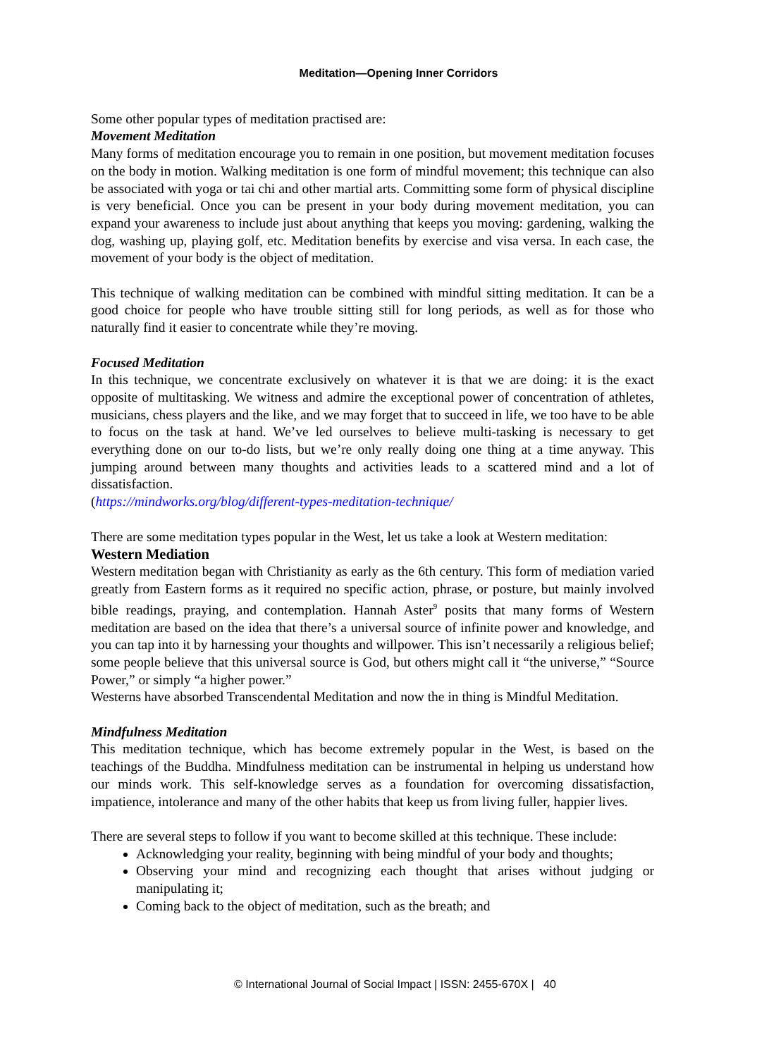Meditation—Opening Inner Corridors
Some other popular types of meditation practised are:
Movement Meditation
Many forms of meditation encourage you to remain in one position, but movement meditation focuses on the body in motion. Walking meditation is one form of mindful movement; this technique can also be associated with yoga or tai chi and other martial arts. Committing some form of physical discipline is very beneficial. Once you can be present in your body during movement meditation, you can expand your awareness to include just about anything that keeps you moving: gardening, walking the dog, washing up, playing golf, etc. Meditation benefits by exercise and visa versa. In each case, the movement of your body is the object of meditation.
This technique of walking meditation can be combined with mindful sitting meditation. It can be a good choice for people who have trouble sitting still for long periods, as well as for those who naturally find it easier to concentrate while they’re moving.
Focused Meditation
In this technique, we concentrate exclusively on whatever it is that we are doing: it is the exact opposite of multitasking. We witness and admire the exceptional power of concentration of athletes, musicians, chess players and the like, and we may forget that to succeed in life, we too have to be able to focus on the task at hand. We’ve led ourselves to believe multi-tasking is necessary to get everything done on our to-do lists, but we’re only really doing one thing at a time anyway. This jumping around between many thoughts and activities leads to a scattered mind and a lot of dissatisfaction.
(https://mindworks.org/blog/different-types-meditation-technique/
There are some meditation types popular in the West, let us take a look at Western meditation:
Western Mediation
Western meditation began with Christianity as early as the 6th century. This form of mediation varied greatly from Eastern forms as it required no specific action, phrase, or posture, but mainly involved bible readings, praying, and contemplation. Hannah Aster<sup>9</sup> posits that many forms of Western meditation are based on the idea that there’s a universal source of infinite power and knowledge, and you can tap into it by harnessing your thoughts and willpower. This isn’t necessarily a religious belief; some people believe that this universal source is God, but others might call it “the universe,” “Source Power,” or simply “a higher power.”
Westerns have absorbed Transcendental Meditation and now the in thing is Mindful Meditation.
Mindfulness Meditation
This meditation technique, which has become extremely popular in the West, is based on the teachings of the Buddha. Mindfulness meditation can be instrumental in helping us understand how our minds work. This self-knowledge serves as a foundation for overcoming dissatisfaction, impatience, intolerance and many of the other habits that keep us from living fuller, happier lives.
There are several steps to follow if you want to become skilled at this technique. These include:
Acknowledging your reality, beginning with being mindful of your body and thoughts;
Observing your mind and recognizing each thought that arises without judging or manipulating it;
Coming back to the object of meditation, such as the breath; and
© International Journal of Social Impact | ISSN: 2455-670X | 40